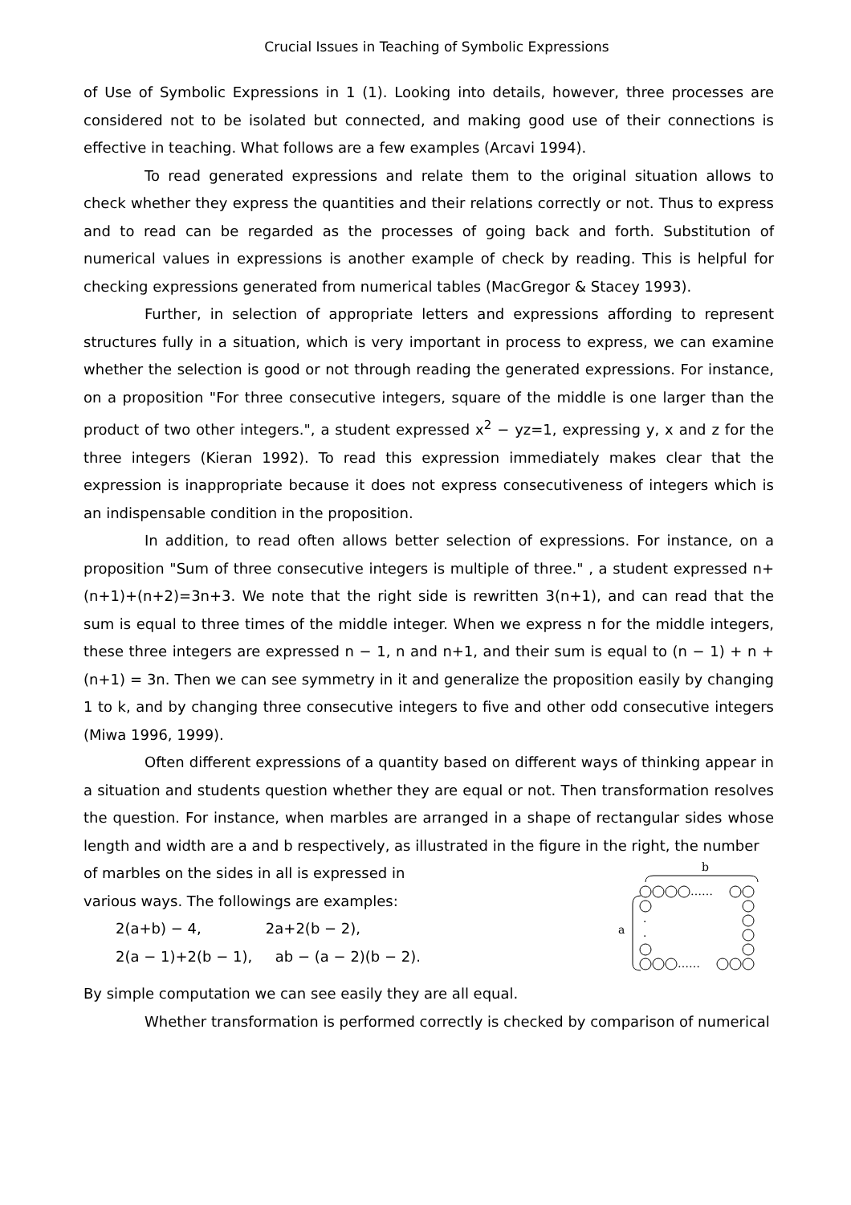Crucial Issues in Teaching of Symbolic Expressions
of Use of Symbolic Expressions in 1 (1). Looking into details, however, three processes are considered not to be isolated but connected, and making good use of their connections is effective in teaching. What follows are a few examples (Arcavi 1994).
To read generated expressions and relate them to the original situation allows to check whether they express the quantities and their relations correctly or not. Thus to express and to read can be regarded as the processes of going back and forth. Substitution of numerical values in expressions is another example of check by reading. This is helpful for checking expressions generated from numerical tables (MacGregor & Stacey 1993).
Further, in selection of appropriate letters and expressions affording to represent structures fully in a situation, which is very important in process to express, we can examine whether the selection is good or not through reading the generated expressions. For instance, on a proposition "For three consecutive integers, square of the middle is one larger than the product of two other integers.", a student expressed x<sup>2</sup> − yz=1, expressing y, x and z for the three integers (Kieran 1992). To read this expression immediately makes clear that the expression is inappropriate because it does not express consecutiveness of integers which is an indispensable condition in the proposition.
In addition, to read often allows better selection of expressions. For instance, on a proposition "Sum of three consecutive integers is multiple of three." , a student expressed n+(n+1)+(n+2)=3n+3. We note that the right side is rewritten 3(n+1), and can read that the sum is equal to three times of the middle integer. When we express n for the middle integers, these three integers are expressed n − 1, n and n+1, and their sum is equal to (n − 1) + n + (n+1) = 3n. Then we can see symmetry in it and generalize the proposition easily by changing 1 to k, and by changing three consecutive integers to five and other odd consecutive integers (Miwa 1996, 1999).
Often different expressions of a quantity based on different ways of thinking appear in a situation and students question whether they are equal or not. Then transformation resolves the question. For instance, when marbles are arranged in a shape of rectangular sides whose length and width are a and b respectively, as illustrated in the figure in the right, the number
of marbles on the sides in all is expressed in
various ways. The followings are examples:
2(a+b) − 4, 2a+2(b − 2),
2(a − 1)+2(b − 1), ab − (a − 2)(b − 2).
b
a
……
……
·
·
By simple computation we can see easily they are all equal.
Whether transformation is performed correctly is checked by comparison of numerical